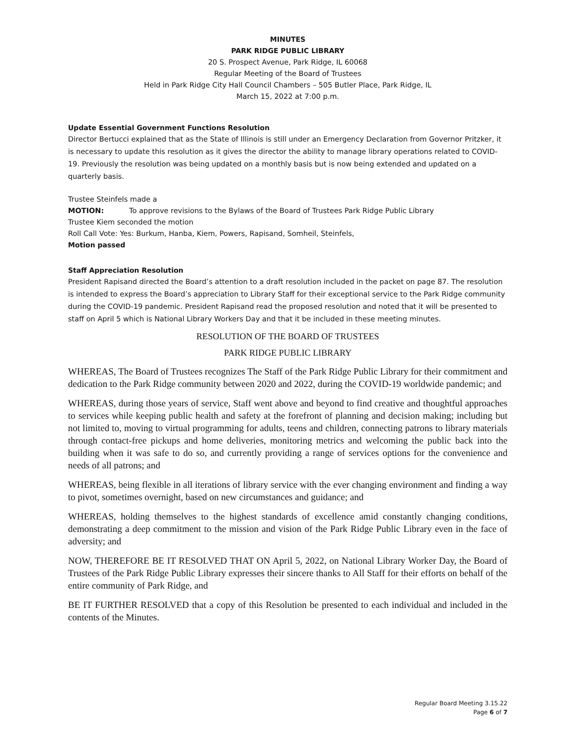MINUTES
PARK RIDGE PUBLIC LIBRARY
20 S. Prospect Avenue, Park Ridge, IL 60068
Regular Meeting of the Board of Trustees
Held in Park Ridge City Hall Council Chambers – 505 Butler Place, Park Ridge, IL
March 15, 2022 at 7:00 p.m.
Update Essential Government Functions Resolution
Director Bertucci explained that as the State of Illinois is still under an Emergency Declaration from Governor Pritzker, it is necessary to update this resolution as it gives the director the ability to manage library operations related to COVID-19. Previously the resolution was being updated on a monthly basis but is now being extended and updated on a quarterly basis.
Trustee Steinfels made a
MOTION: To approve revisions to the Bylaws of the Board of Trustees Park Ridge Public Library
Trustee Kiem seconded the motion
Roll Call Vote: Yes: Burkum, Hanba, Kiem, Powers, Rapisand, Somheil, Steinfels,
Motion passed
Staff Appreciation Resolution
President Rapisand directed the Board’s attention to a draft resolution included in the packet on page 87. The resolution is intended to express the Board’s appreciation to Library Staff for their exceptional service to the Park Ridge community during the COVID-19 pandemic. President Rapisand read the proposed resolution and noted that it will be presented to staff on April 5 which is National Library Workers Day and that it be included in these meeting minutes.
RESOLUTION OF THE BOARD OF TRUSTEES
PARK RIDGE PUBLIC LIBRARY
WHEREAS, The Board of Trustees recognizes The Staff of the Park Ridge Public Library for their commitment and dedication to the Park Ridge community between 2020 and 2022, during the COVID-19 worldwide pandemic; and
WHEREAS, during those years of service, Staff went above and beyond to find creative and thoughtful approaches to services while keeping public health and safety at the forefront of planning and decision making; including but not limited to, moving to virtual programming for adults, teens and children, connecting patrons to library materials through contact-free pickups and home deliveries, monitoring metrics and welcoming the public back into the building when it was safe to do so, and currently providing a range of services options for the convenience and needs of all patrons; and
WHEREAS, being flexible in all iterations of library service with the ever changing environment and finding a way to pivot, sometimes overnight, based on new circumstances and guidance; and
WHEREAS, holding themselves to the highest standards of excellence amid constantly changing conditions, demonstrating a deep commitment to the mission and vision of the Park Ridge Public Library even in the face of adversity; and
NOW, THEREFORE BE IT RESOLVED THAT ON April 5, 2022, on National Library Worker Day, the Board of Trustees of the Park Ridge Public Library expresses their sincere thanks to All Staff for their efforts on behalf of the entire community of Park Ridge, and
BE IT FURTHER RESOLVED that a copy of this Resolution be presented to each individual and included in the contents of the Minutes.
Regular Board Meeting 3.15.22
Page 6 of 7